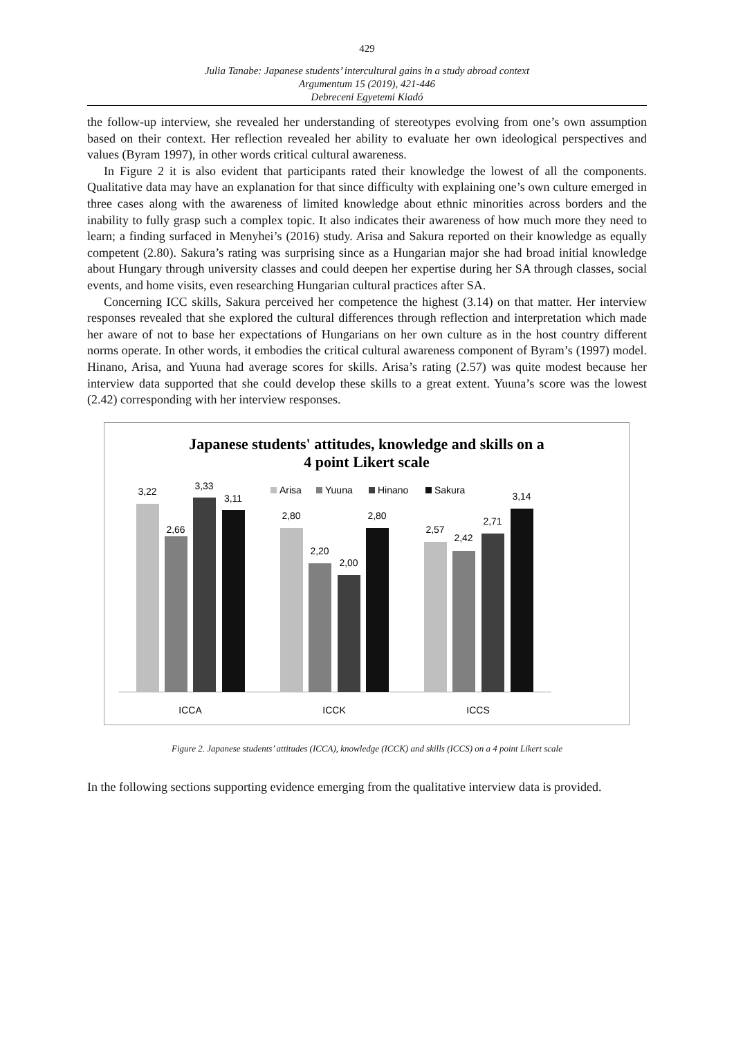429
Julia Tanabe: Japanese students’ intercultural gains in a study abroad context
Argumentum 15 (2019), 421-446
Debreceni Egyetemi Kiadó
the follow-up interview, she revealed her understanding of stereotypes evolving from one’s own assumption based on their context. Her reflection revealed her ability to evaluate her own ideological perspectives and values (Byram 1997), in other words critical cultural awareness.
In Figure 2 it is also evident that participants rated their knowledge the lowest of all the components. Qualitative data may have an explanation for that since difficulty with explaining one’s own culture emerged in three cases along with the awareness of limited knowledge about ethnic minorities across borders and the inability to fully grasp such a complex topic. It also indicates their awareness of how much more they need to learn; a finding surfaced in Menyhei’s (2016) study. Arisa and Sakura reported on their knowledge as equally competent (2.80). Sakura’s rating was surprising since as a Hungarian major she had broad initial knowledge about Hungary through university classes and could deepen her expertise during her SA through classes, social events, and home visits, even researching Hungarian cultural practices after SA.
Concerning ICC skills, Sakura perceived her competence the highest (3.14) on that matter. Her interview responses revealed that she explored the cultural differences through reflection and interpretation which made her aware of not to base her expectations of Hungarians on her own culture as in the host country different norms operate. In other words, it embodies the critical cultural awareness component of Byram’s (1997) model. Hinano, Arisa, and Yuuna had average scores for skills. Arisa’s rating (2.57) was quite modest because her interview data supported that she could develop these skills to a great extent. Yuuna’s score was the lowest (2.42) corresponding with her interview responses.
Japanese students' attitudes, knowledge and skills on a
4 point Likert scale
Arisa
Yuuna
Hinano
Sakura
3,22
2,66
3,33
3,11
2,80
2,20
2,00
2,80
2,57
2,42
2,71
3,14
ICCA
ICCK
ICCS
Figure 2. Japanese students’ attitudes (ICCA), knowledge (ICCK) and skills (ICCS) on a 4 point Likert scale
In the following sections supporting evidence emerging from the qualitative interview data is provided.